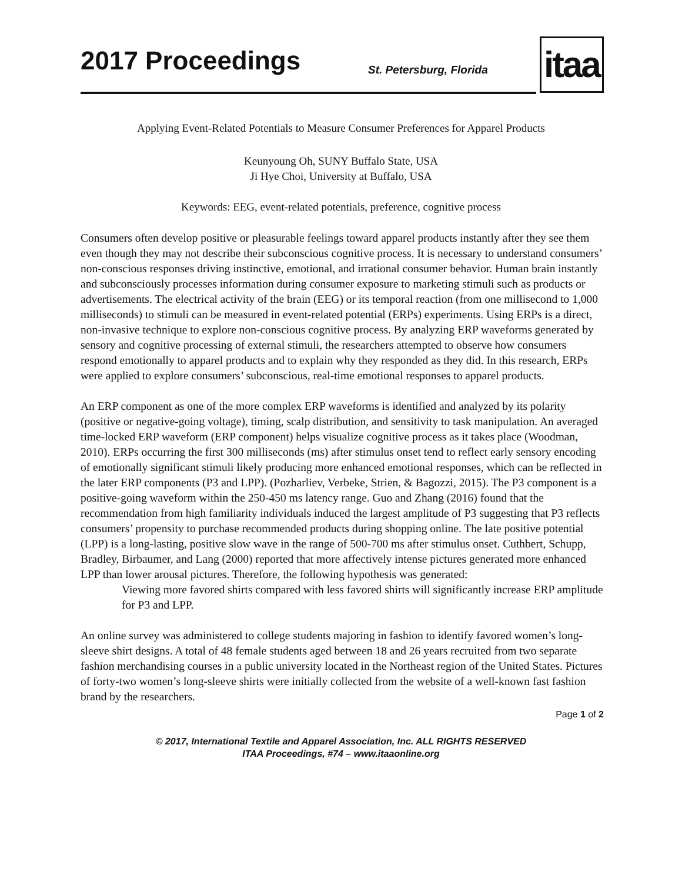2017 Proceedings St. Petersburg, Florida itaa
Applying Event-Related Potentials to Measure Consumer Preferences for Apparel Products
Keunyoung Oh, SUNY Buffalo State, USA
Ji Hye Choi, University at Buffalo, USA
Keywords: EEG, event-related potentials, preference, cognitive process
Consumers often develop positive or pleasurable feelings toward apparel products instantly after they see them even though they may not describe their subconscious cognitive process. It is necessary to understand consumers’ non-conscious responses driving instinctive, emotional, and irrational consumer behavior. Human brain instantly and subconsciously processes information during consumer exposure to marketing stimuli such as products or advertisements. The electrical activity of the brain (EEG) or its temporal reaction (from one millisecond to 1,000 milliseconds) to stimuli can be measured in event-related potential (ERPs) experiments. Using ERPs is a direct, non-invasive technique to explore non-conscious cognitive process. By analyzing ERP waveforms generated by sensory and cognitive processing of external stimuli, the researchers attempted to observe how consumers respond emotionally to apparel products and to explain why they responded as they did. In this research, ERPs were applied to explore consumers’ subconscious, real-time emotional responses to apparel products.
An ERP component as one of the more complex ERP waveforms is identified and analyzed by its polarity (positive or negative-going voltage), timing, scalp distribution, and sensitivity to task manipulation. An averaged time-locked ERP waveform (ERP component) helps visualize cognitive process as it takes place (Woodman, 2010). ERPs occurring the first 300 milliseconds (ms) after stimulus onset tend to reflect early sensory encoding of emotionally significant stimuli likely producing more enhanced emotional responses, which can be reflected in the later ERP components (P3 and LPP). (Pozharliev, Verbeke, Strien, & Bagozzi, 2015). The P3 component is a positive-going waveform within the 250-450 ms latency range. Guo and Zhang (2016) found that the recommendation from high familiarity individuals induced the largest amplitude of P3 suggesting that P3 reflects consumers’ propensity to purchase recommended products during shopping online. The late positive potential (LPP) is a long-lasting, positive slow wave in the range of 500-700 ms after stimulus onset. Cuthbert, Schupp, Bradley, Birbaumer, and Lang (2000) reported that more affectively intense pictures generated more enhanced LPP than lower arousal pictures. Therefore, the following hypothesis was generated:
Viewing more favored shirts compared with less favored shirts will significantly increase ERP amplitude for P3 and LPP.
An online survey was administered to college students majoring in fashion to identify favored women’s long-sleeve shirt designs. A total of 48 female students aged between 18 and 26 years recruited from two separate fashion merchandising courses in a public university located in the Northeast region of the United States. Pictures of forty-two women’s long-sleeve shirts were initially collected from the website of a well-known fast fashion brand by the researchers.
Page 1 of 2
© 2017, International Textile and Apparel Association, Inc. ALL RIGHTS RESERVED
ITAA Proceedings, #74 – www.itaaonline.org